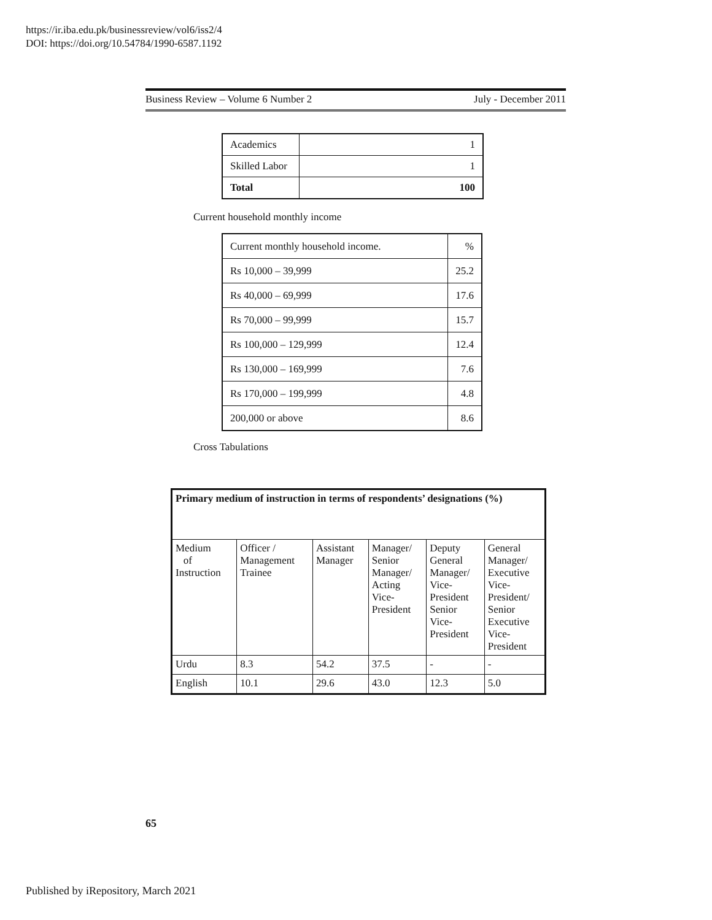https://ir.iba.edu.pk/businessreview/vol6/iss2/4
DOI: https://doi.org/10.54784/1990-6587.1192
Business Review – Volume 6 Number 2 July - December 2011
| Academics | 1 |
| Skilled Labor | 1 |
| Total | 100 |
Current household monthly income
| Current monthly household income. | % |
| Rs 10,000 – 39,999 | 25.2 |
| Rs 40,000 – 69,999 | 17.6 |
| Rs 70,000 – 99,999 | 15.7 |
| Rs 100,000 – 129,999 | 12.4 |
| Rs 130,000 – 169,999 | 7.6 |
| Rs 170,000 – 199,999 | 4.8 |
| 200,000 or above | 8.6 |
Cross Tabulations
| Primary medium of instruction in terms of respondents’ designations (%) | | | | | |
| Medium of Instruction | Officer / Management Trainee | Assistant Manager | Manager/ Senior Manager/ Acting Vice- President | Deputy General Manager/ Vice- President Senior Vice- President | General Manager/ Executive Vice- President/ Senior Executive Vice- President |
| Urdu | 8.3 | 54.2 | 37.5 | - | - |
| English | 10.1 | 29.6 | 43.0 | 12.3 | 5.0 |
65
Published by iRepository, March 2021